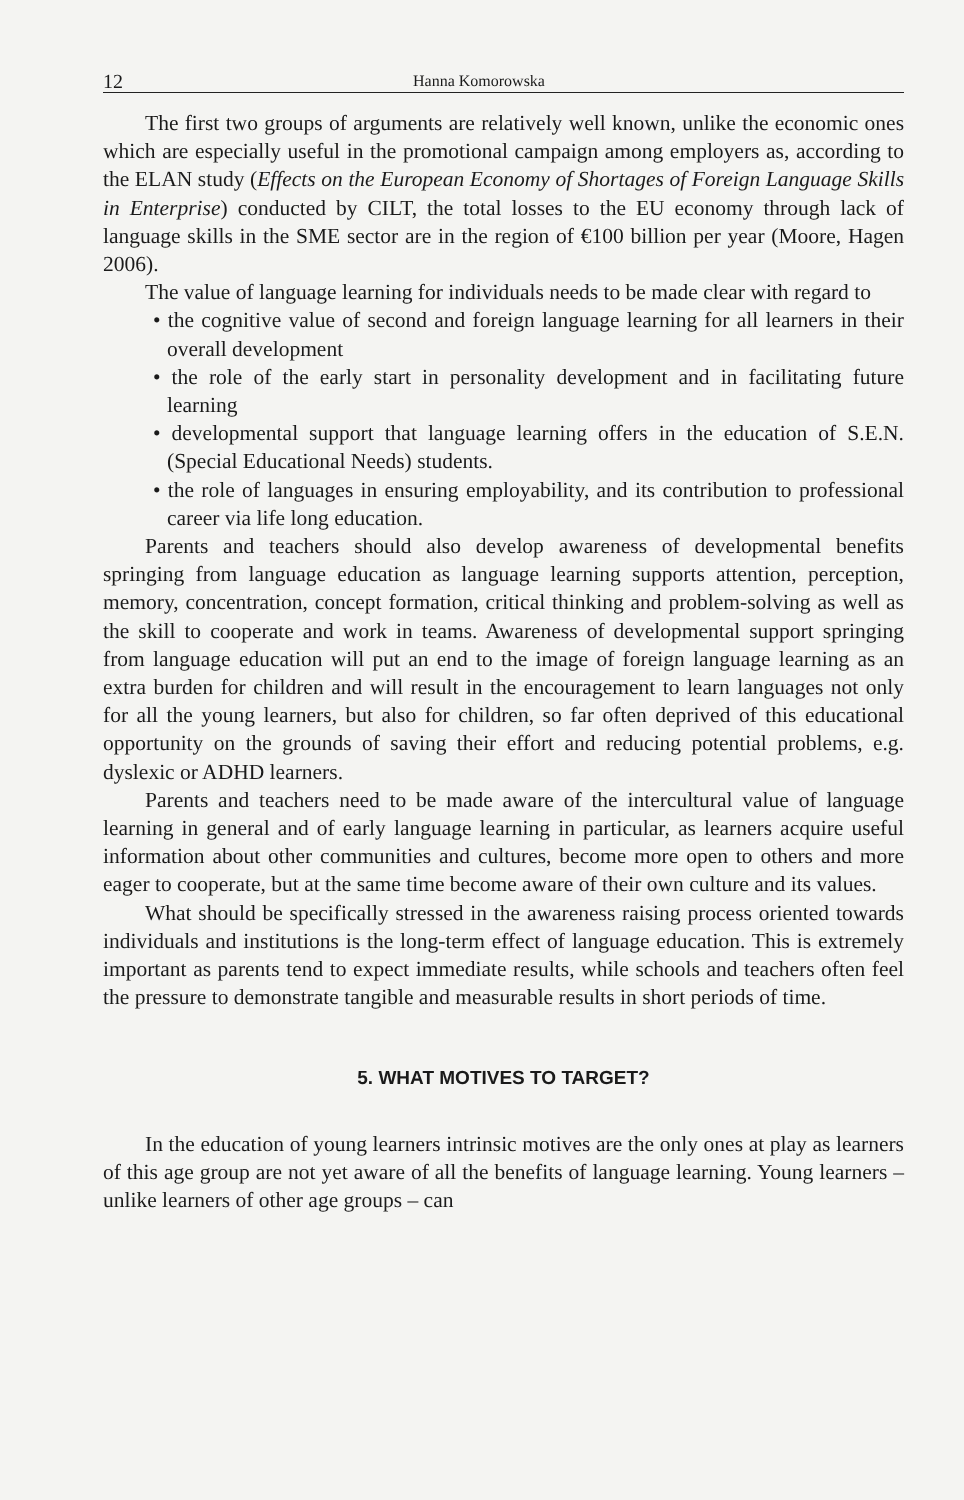12 Hanna Komorowska
The first two groups of arguments are relatively well known, unlike the economic ones which are especially useful in the promotional campaign among employers as, according to the ELAN study (Effects on the European Economy of Shortages of Foreign Language Skills in Enterprise) conducted by CILT, the total losses to the EU economy through lack of language skills in the SME sector are in the region of €100 billion per year (Moore, Hagen 2006).
The value of language learning for individuals needs to be made clear with regard to
• the cognitive value of second and foreign language learning for all learners in their overall development
• the role of the early start in personality development and in facilitating future learning
• developmental support that language learning offers in the education of S.E.N. (Special Educational Needs) students.
• the role of languages in ensuring employability, and its contribution to professional career via life long education.
Parents and teachers should also develop awareness of developmental benefits springing from language education as language learning supports attention, perception, memory, concentration, concept formation, critical thinking and problem-solving as well as the skill to cooperate and work in teams. Awareness of developmental support springing from language education will put an end to the image of foreign language learning as an extra burden for children and will result in the encouragement to learn languages not only for all the young learners, but also for children, so far often deprived of this educational opportunity on the grounds of saving their effort and reducing potential problems, e.g. dyslexic or ADHD learners.
Parents and teachers need to be made aware of the intercultural value of language learning in general and of early language learning in particular, as learners acquire useful information about other communities and cultures, become more open to others and more eager to cooperate, but at the same time become aware of their own culture and its values.
What should be specifically stressed in the awareness raising process oriented towards individuals and institutions is the long-term effect of language education. This is extremely important as parents tend to expect immediate results, while schools and teachers often feel the pressure to demonstrate tangible and measurable results in short periods of time.
5. WHAT MOTIVES TO TARGET?
In the education of young learners intrinsic motives are the only ones at play as learners of this age group are not yet aware of all the benefits of language learning. Young learners – unlike learners of other age groups – can